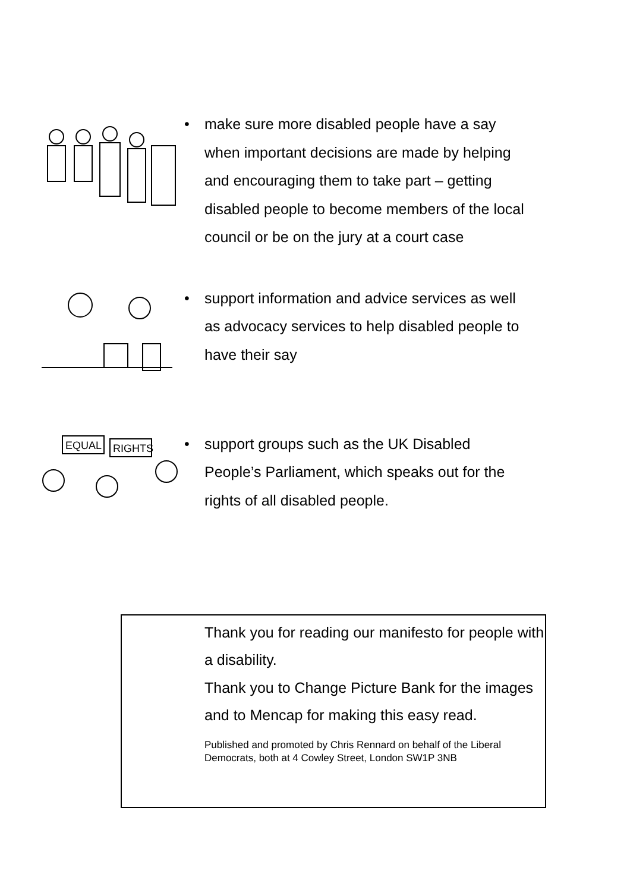• make sure more disabled people have a say when important decisions are made by helping and encouraging them to take part – getting disabled people to become members of the local council or be on the jury at a court case
• support information and advice services as well as advocacy services to help disabled people to have their say
EQUAL
RIGHTS
• support groups such as the UK Disabled People’s Parliament, which speaks out for the rights of all disabled people.
Thank you for reading our manifesto for people with a disability.
Thank you to Change Picture Bank for the images and to Mencap for making this easy read.
Published and promoted by Chris Rennard on behalf of the Liberal Democrats, both at 4 Cowley Street, London SW1P 3NB